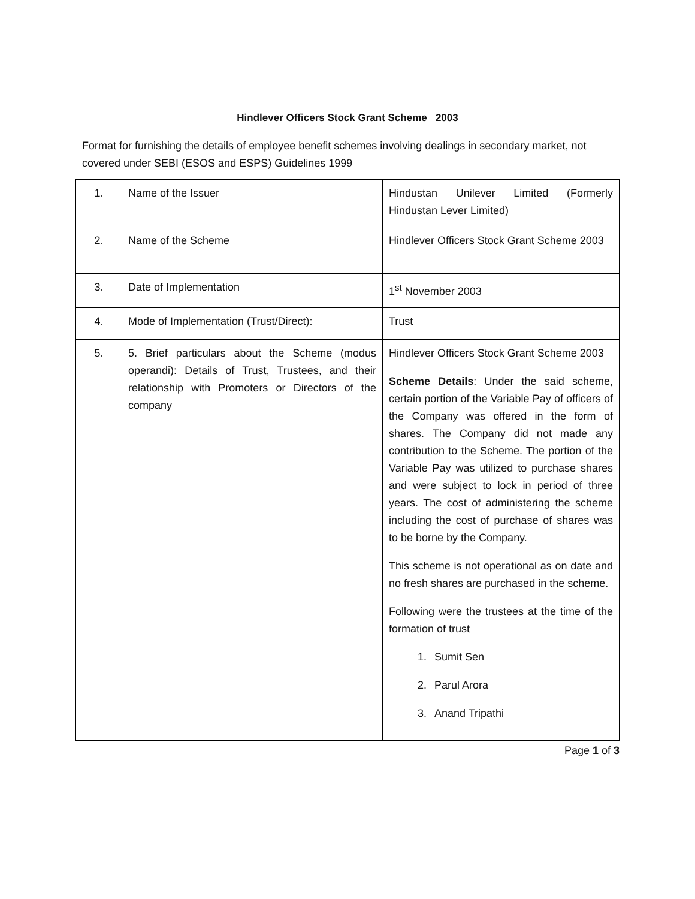Hindlever Officers Stock Grant Scheme 2003
Format for furnishing the details of employee benefit schemes involving dealings in secondary market, not covered under SEBI (ESOS and ESPS) Guidelines 1999
| 1. | Name of the Issuer | Hindustan Unilever Limited (Formerly Hindustan Lever Limited) |
| 2. | Name of the Scheme | Hindlever Officers Stock Grant Scheme 2003 |
| 3. | Date of Implementation | 1<sup>st</sup> November 2003 |
| 4. | Mode of Implementation (Trust/Direct): | Trust |
| 5. | 5. Brief particulars about the Scheme (modus operandi): Details of Trust, Trustees, and their relationship with Promoters or Directors of the company | Hindlever Officers Stock Grant Scheme 2003 Scheme Details : Under the said scheme, certain portion of the Variable Pay of officers of the Company was offered in the form of shares. The Company did not made any contribution to the Scheme. The portion of the Variable Pay was utilized to purchase shares and were subject to lock in period of three years. The cost of administering the scheme including the cost of purchase of shares was to be borne by the Company. This scheme is not operational as on date and no fresh shares are purchased in the scheme. Following were the trustees at the time of the formation of trust 1. Sumit Sen 2. Parul Arora 3. Anand Tripathi |
Page 1 of 3